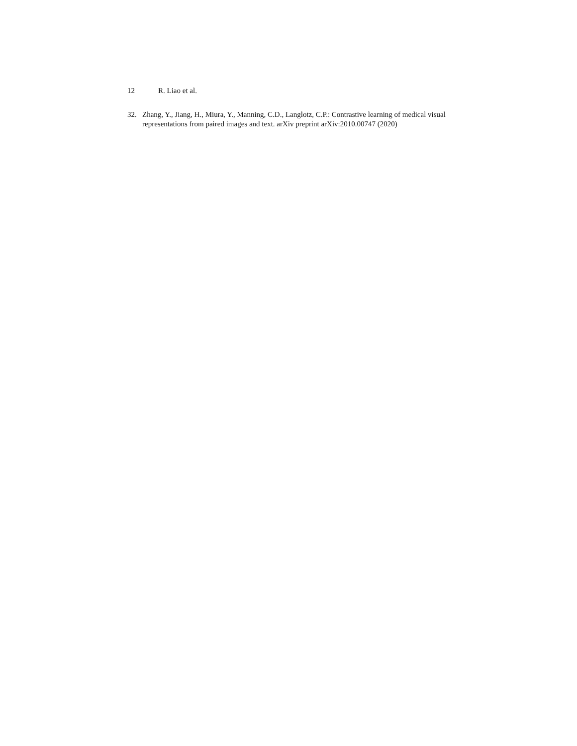12 R. Liao et al.
32. Zhang, Y., Jiang, H., Miura, Y., Manning, C.D., Langlotz, C.P.: Contrastive learning of medical visual representations from paired images and text. arXiv preprint arXiv:2010.00747 (2020)